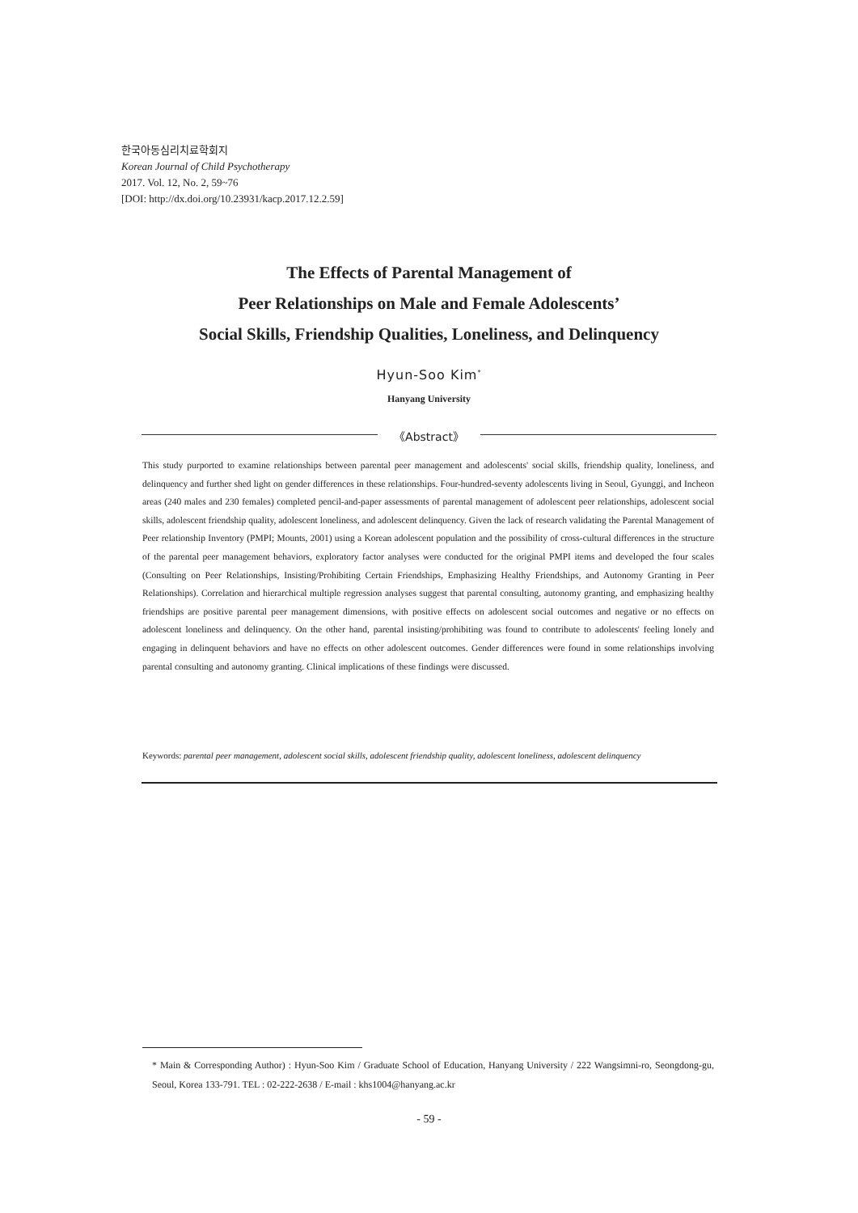한국아동심리치료학회지
Korean Journal of Child Psychotherapy
2017. Vol. 12, No. 2, 59~76
[DOI: http://dx.doi.org/10.23931/kacp.2017.12.2.59]
The Effects of Parental Management of
Peer Relationships on Male and Female Adolescents’
Social Skills, Friendship Qualities, Loneliness, and Delinquency
Hyun-Soo Kim<sup>*</sup>
Hanyang University
《Abstract》
This study purported to examine relationships between parental peer management and adolescents' social skills, friendship quality, loneliness, and delinquency and further shed light on gender differences in these relationships. Four-hundred-seventy adolescents living in Seoul, Gyunggi, and Incheon areas (240 males and 230 females) completed pencil-and-paper assessments of parental management of adolescent peer relationships, adolescent social skills, adolescent friendship quality, adolescent loneliness, and adolescent delinquency. Given the lack of research validating the Parental Management of Peer relationship Inventory (PMPI; Mounts, 2001) using a Korean adolescent population and the possibility of cross-cultural differences in the structure of the parental peer management behaviors, exploratory factor analyses were conducted for the original PMPI items and developed the four scales (Consulting on Peer Relationships, Insisting/Prohibiting Certain Friendships, Emphasizing Healthy Friendships, and Autonomy Granting in Peer Relationships). Correlation and hierarchical multiple regression analyses suggest that parental consulting, autonomy granting, and emphasizing healthy friendships are positive parental peer management dimensions, with positive effects on adolescent social outcomes and negative or no effects on adolescent loneliness and delinquency. On the other hand, parental insisting/prohibiting was found to contribute to adolescents' feeling lonely and engaging in delinquent behaviors and have no effects on other adolescent outcomes. Gender differences were found in some relationships involving parental consulting and autonomy granting. Clinical implications of these findings were discussed.
Keywords: parental peer management, adolescent social skills, adolescent friendship quality, adolescent loneliness, adolescent delinquency
* Main & Corresponding Author) : Hyun-Soo Kim / Graduate School of Education, Hanyang University / 222 Wangsimni-ro, Seongdong-gu, Seoul, Korea 133-791. TEL : 02-222-2638 / E-mail : khs1004@hanyang.ac.kr
- 59 -